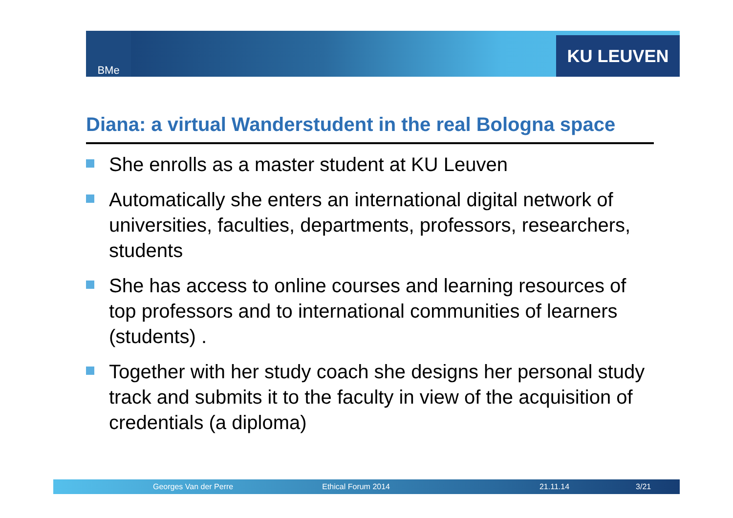BMe KU LEUVEN
Diana: a virtual Wanderstudent in the real Bologna space
She enrolls as a master student at KU Leuven
Automatically she enters an international digital network of universities, faculties, departments, professors, researchers, students
She has access to online courses and learning resources of top professors and to international communities of learners (students) .
Together with her study coach she designs her personal study track and submits it to the faculty in view of the acquisition of credentials (a diploma)
Georges Van der Perre Ethical Forum 2014 21.11.14 3/21